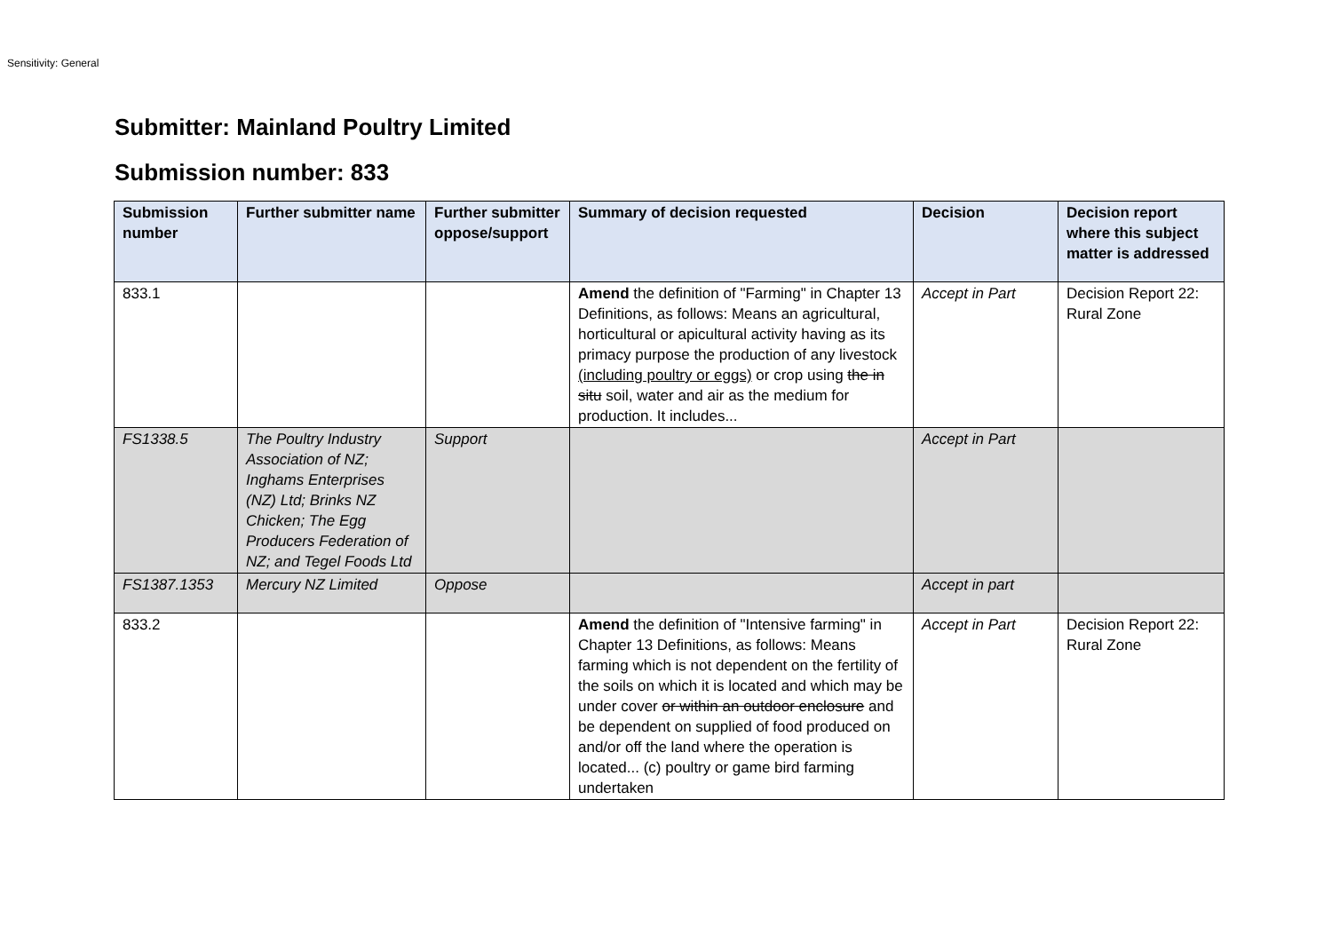Sensitivity: General
Submitter: Mainland Poultry Limited
Submission number: 833
| Submission number | Further submitter name | Further submitter oppose/support | Summary of decision requested | Decision | Decision report where this subject matter is addressed |
| --- | --- | --- | --- | --- | --- |
| 833.1 | | | Amend the definition of "Farming" in Chapter 13 Definitions, as follows: Means an agricultural, horticultural or apicultural activity having as its primacy purpose the production of any livestock (including poultry or eggs) or crop using the in situ soil, water and air as the medium for production. It includes... | Accept in Part | Decision Report 22: Rural Zone |
| FS1338.5 | The Poultry Industry Association of NZ; Inghams Enterprises (NZ) Ltd; Brinks NZ Chicken; The Egg Producers Federation of NZ; and Tegel Foods Ltd | Support | | Accept in Part | |
| FS1387.1353 | Mercury NZ Limited | Oppose | | Accept in part | |
| 833.2 | | | Amend the definition of "Intensive farming" in Chapter 13 Definitions, as follows: Means farming which is not dependent on the fertility of the soils on which it is located and which may be under cover or within an outdoor enclosure and be dependent on supplied of food produced on and/or off the land where the operation is located... (c) poultry or game bird farming undertaken | Accept in Part | Decision Report 22: Rural Zone |